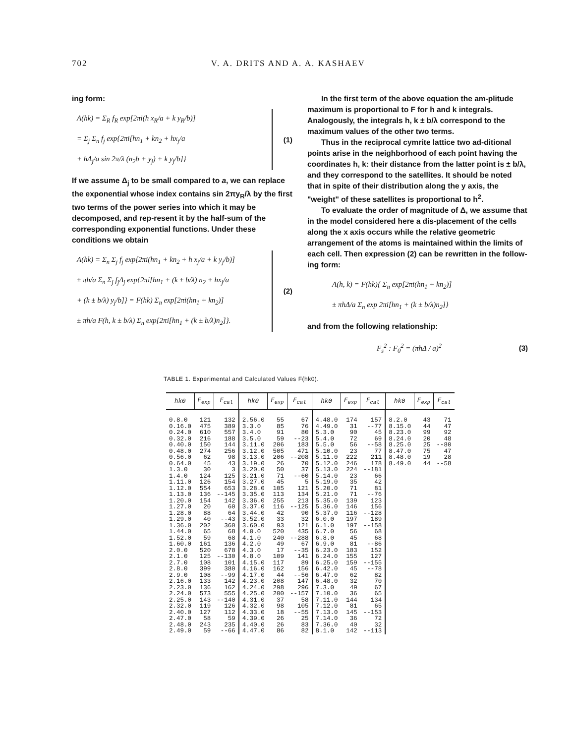702 V. A. DRITS AND A. A. KASHAEV
ing form:
A(hk) = Σ<sub>R</sub> f<sub>R</sub> exp[2πi(h x<sub>R</sub>/a + k y<sub>R</sub>/b)]
= Σ<sub>j</sub> Σ<sub>n</sub> f<sub>j</sub> exp{2πi[hn<sub>1</sub> + kn<sub>2</sub> + hx<sub>j</sub>/a
+ hΔ<sub>j</sub>/a sin 2π/λ (n<sub>2</sub>b + y<sub>j</sub>) + k y<sub>j</sub>/b]}
(1)
If we assume Δ<sub>j</sub> to be small compared to a, we can replace the exponential whose index contains sin 2πy<sub>R</sub>/λ by the first two terms of the power series into which it may be decomposed, and rep-resent it by the half-sum of the corresponding exponential functions. Under these conditions we obtain
A(hk) = Σ<sub>n</sub> Σ<sub>j</sub> f<sub>j</sub> exp[2πi(hn<sub>1</sub> + kn<sub>2</sub> + h x<sub>j</sub>/a + k y<sub>j</sub>/b)]
± πh/a Σ<sub>n</sub> Σ<sub>j</sub> f<sub>j</sub>Δ<sub>j</sub> exp{2πi[hn<sub>1</sub> + (k ± b/λ) n<sub>2</sub> + hx<sub>j</sub>/a
+ (k ± b/λ) y<sub>j</sub>/b]} = F(hk) Σ<sub>n</sub> exp[2πi(hn<sub>1</sub> + kn<sub>2</sub>)]
± πh/a F(h, k ± b/λ) Σ<sub>n</sub> exp{2πi[hn<sub>1</sub> + (k ± b/λ)n<sub>2</sub>]}.
(2)
In the first term of the above equation the am-plitude maximum is proportional to F for h and k integrals. Analogously, the integrals h, k ± b/λ correspond to the maximum values of the other two terms.
Thus in the reciprocal cymrite lattice two ad-ditional points arise in the neighborhood of each point having the coordinates h, k: their distance from the latter point is ± b/λ, and they correspond to the satellites. It should be noted that in spite of their distribution along the y axis, the "weight" of these satellites is proportional to h<sup>2</sup>.
To evaluate the order of magnitude of Δ, we assume that in the model considered here a dis-placement of the cells along the x axis occurs while the relative geometric arrangement of the atoms is maintained within the limits of each cell. Then expression (2) can be rewritten in the follow-ing form:
A(h, k) = F(hk){ Σ<sub>n</sub> exp[2πi(hn<sub>1</sub> + kn<sub>2</sub>)]
± πhΔ/a Σ<sub>n</sub> exp 2πi[hn<sub>1</sub> + (k ± b/λ)n<sub>2</sub>]}
and from the following relationship:
F<sub>s</sub><sup>2</sup> : F<sub>0</sub><sup>2</sup> = (πhΔ / a)<sup>2</sup> (3)
TABLE 1. Experimental and Calculated Values F(hk0).
| hk0 | F<sub>exp</sub> | F<sub>cal</sub> | hk0 | F<sub>exp</sub> | F<sub>cal</sub> | hk0 | F<sub>exp</sub> | F<sub>cal</sub> | hk0 | F<sub>exp</sub> | F<sub>cal</sub> |
| --- | --- | --- | --- | --- | --- | --- | --- | --- | --- | --- | --- |
| 0.8.0 | 121 | 132 | 2.56.0 | 55 | 67 | 4.48.0 | 174 | 157 | 8.2.0 | 43 | 71 |
| 0.16.0 | 475 | 389 | 3.3.0 | 85 | 76 | 4.49.0 | 31 | --77 | 8.15.0 | 44 | 47 |
| 0.24.0 | 610 | 557 | 3.4.0 | 91 | 80 | 5.3.0 | 90 | 45 | 8.23.0 | 99 | 92 |
| 0.32.0 | 216 | 188 | 3.5.0 | 59 | --23 | 5.4.0 | 72 | 69 | 8.24.0 | 20 | 48 |
| 0.40.0 | 150 | 144 | 3.11.0 | 206 | 183 | 5.5.0 | 56 | --58 | 8.25.0 | 25 | --80 |
| 0.48.0 | 274 | 256 | 3.12.0 | 505 | 471 | 5.10.0 | 23 | 77 | 8.47.0 | 75 | 47 |
| 0.56.0 | 62 | 98 | 3.13.0 | 206 | --208 | 5.11.0 | 222 | 211 | 8.48.0 | 19 | 28 |
| 0.64.0 | 45 | 43 | 3.19.0 | 26 | 70 | 5.12.0 | 246 | 178 | 8.49.0 | 44 | --58 |
| 1.3.0 | 30 | 3 | 3.20.0 | 50 | 37 | 5.13.0 | 224 | --181 | | | |
| 1.4.0 | 124 | 125 | 3.21.0 | 71 | --60 | 5.14.0 | 23 | 66 | | | |
| 1.11.0 | 126 | 154 | 3.27.0 | 45 | 5 | 5.19.0 | 35 | 42 | | | |
| 1.12.0 | 554 | 653 | 3.28.0 | 105 | 121 | 5.20.0 | 71 | 81 | | | |
| 1.13.0 | 136 | --145 | 3.35.0 | 113 | 134 | 5.21.0 | 71 | --76 | | | |
| 1.20.0 | 154 | 142 | 3.36.0 | 255 | 213 | 5.35.0 | 139 | 123 | | | |
| 1.27.0 | 20 | 60 | 3.37.0 | 116 | --125 | 5.36.0 | 146 | 156 | | | |
| 1.28.0 | 88 | 64 | 3.44.0 | 42 | 90 | 5.37.0 | 116 | --128 | | | |
| 1.29.0 | 40 | --43 | 3.52.0 | 33 | 32 | 6.0.0 | 197 | 189 | | | |
| 1.36.0 | 202 | 360 | 3.60.0 | 93 | 121 | 6.1.0 | 197 | --158 | | | |
| 1.44.0 | 65 | 68 | 4.0.0 | 520 | 435 | 6.7.0 | 56 | 68 | | | |
| 1.52.0 | 59 | 68 | 4.1.0 | 240 | --288 | 6.8.0 | 45 | 68 | | | |
| 1.60.0 | 161 | 136 | 4.2.0 | 49 | 67 | 6.9.0 | 81 | --86 | | | |
| 2.0.0 | 520 | 678 | 4.3.0 | 17 | --35 | 6.23.0 | 183 | 152 | | | |
| 2.1.0 | 125 | --130 | 4.8.0 | 109 | 141 | 6.24.0 | 155 | 127 | | | |
| 2.7.0 | 108 | 101 | 4.15.0 | 117 | 89 | 6.25.0 | 159 | --155 | | | |
| 2.8.0 | 399 | 380 | 4.16.0 | 162 | 156 | 6.42.0 | 45 | --78 | | | |
| 2.9.0 | 108 | --99 | 4.17.0 | 44 | --56 | 6.47.0 | 62 | 82 | | | |
| 2.16.0 | 133 | 142 | 4.23.0 | 208 | 147 | 6.48.0 | 32 | 70 | | | |
| 2.23.0 | 136 | 162 | 4.24.0 | 298 | 296 | 7.3.0 | 49 | 67 | | | |
| 2.24.0 | 573 | 555 | 4.25.0 | 200 | --157 | 7.10.0 | 36 | 65 | | | |
| 2.25.0 | 143 | --140 | 4.31.0 | 37 | 58 | 7.11.0 | 144 | 134 | | | |
| 2.32.0 | 119 | 126 | 4.32.0 | 98 | 105 | 7.12.0 | 81 | 65 | | | |
| 2.40.0 | 127 | 112 | 4.33.0 | 18 | --55 | 7.13.0 | 145 | --153 | | | |
| 2.47.0 | 58 | 59 | 4.39.0 | 26 | 25 | 7.14.0 | 36 | 72 | | | |
| 2.48.0 | 243 | 235 | 4.40.0 | 26 | 83 | 7.36.0 | 40 | 32 | | | |
| 2.49.0 | 59 | --66 | 4.47.0 | 86 | 82 | 8.1.0 | 142 | --113 | | | |